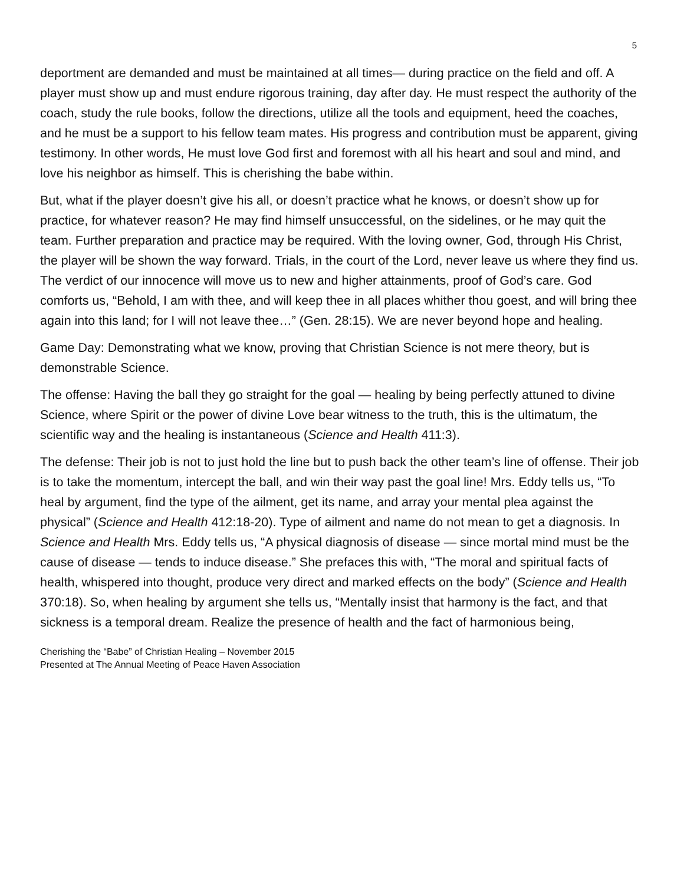5
deportment are demanded and must be maintained at all times— during practice on the field and off. A player must show up and must endure rigorous training, day after day. He must respect the authority of the coach, study the rule books, follow the directions, utilize all the tools and equipment, heed the coaches, and he must be a support to his fellow team mates. His progress and contribution must be apparent, giving testimony. In other words, He must love God first and foremost with all his heart and soul and mind, and love his neighbor as himself. This is cherishing the babe within.
But, what if the player doesn’t give his all, or doesn’t practice what he knows, or doesn’t show up for practice, for whatever reason? He may find himself unsuccessful, on the sidelines, or he may quit the team. Further preparation and practice may be required. With the loving owner, God, through His Christ, the player will be shown the way forward. Trials, in the court of the Lord, never leave us where they find us. The verdict of our innocence will move us to new and higher attainments, proof of God’s care. God comforts us, “Behold, I am with thee, and will keep thee in all places whither thou goest, and will bring thee again into this land; for I will not leave thee…” (Gen. 28:15). We are never beyond hope and healing.
Game Day: Demonstrating what we know, proving that Christian Science is not mere theory, but is demonstrable Science.
The offense: Having the ball they go straight for the goal — healing by being perfectly attuned to divine Science, where Spirit or the power of divine Love bear witness to the truth, this is the ultimatum, the scientific way and the healing is instantaneous (Science and Health 411:3).
The defense: Their job is not to just hold the line but to push back the other team’s line of offense. Their job is to take the momentum, intercept the ball, and win their way past the goal line! Mrs. Eddy tells us, “To heal by argument, find the type of the ailment, get its name, and array your mental plea against the physical” (Science and Health 412:18-20). Type of ailment and name do not mean to get a diagnosis. In Science and Health Mrs. Eddy tells us, “A physical diagnosis of disease — since mortal mind must be the cause of disease — tends to induce disease.” She prefaces this with, “The moral and spiritual facts of health, whispered into thought, produce very direct and marked effects on the body” (Science and Health 370:18). So, when healing by argument she tells us, “Mentally insist that harmony is the fact, and that sickness is a temporal dream. Realize the presence of health and the fact of harmonious being,
Cherishing the “Babe” of Christian Healing – November 2015
Presented at The Annual Meeting of Peace Haven Association